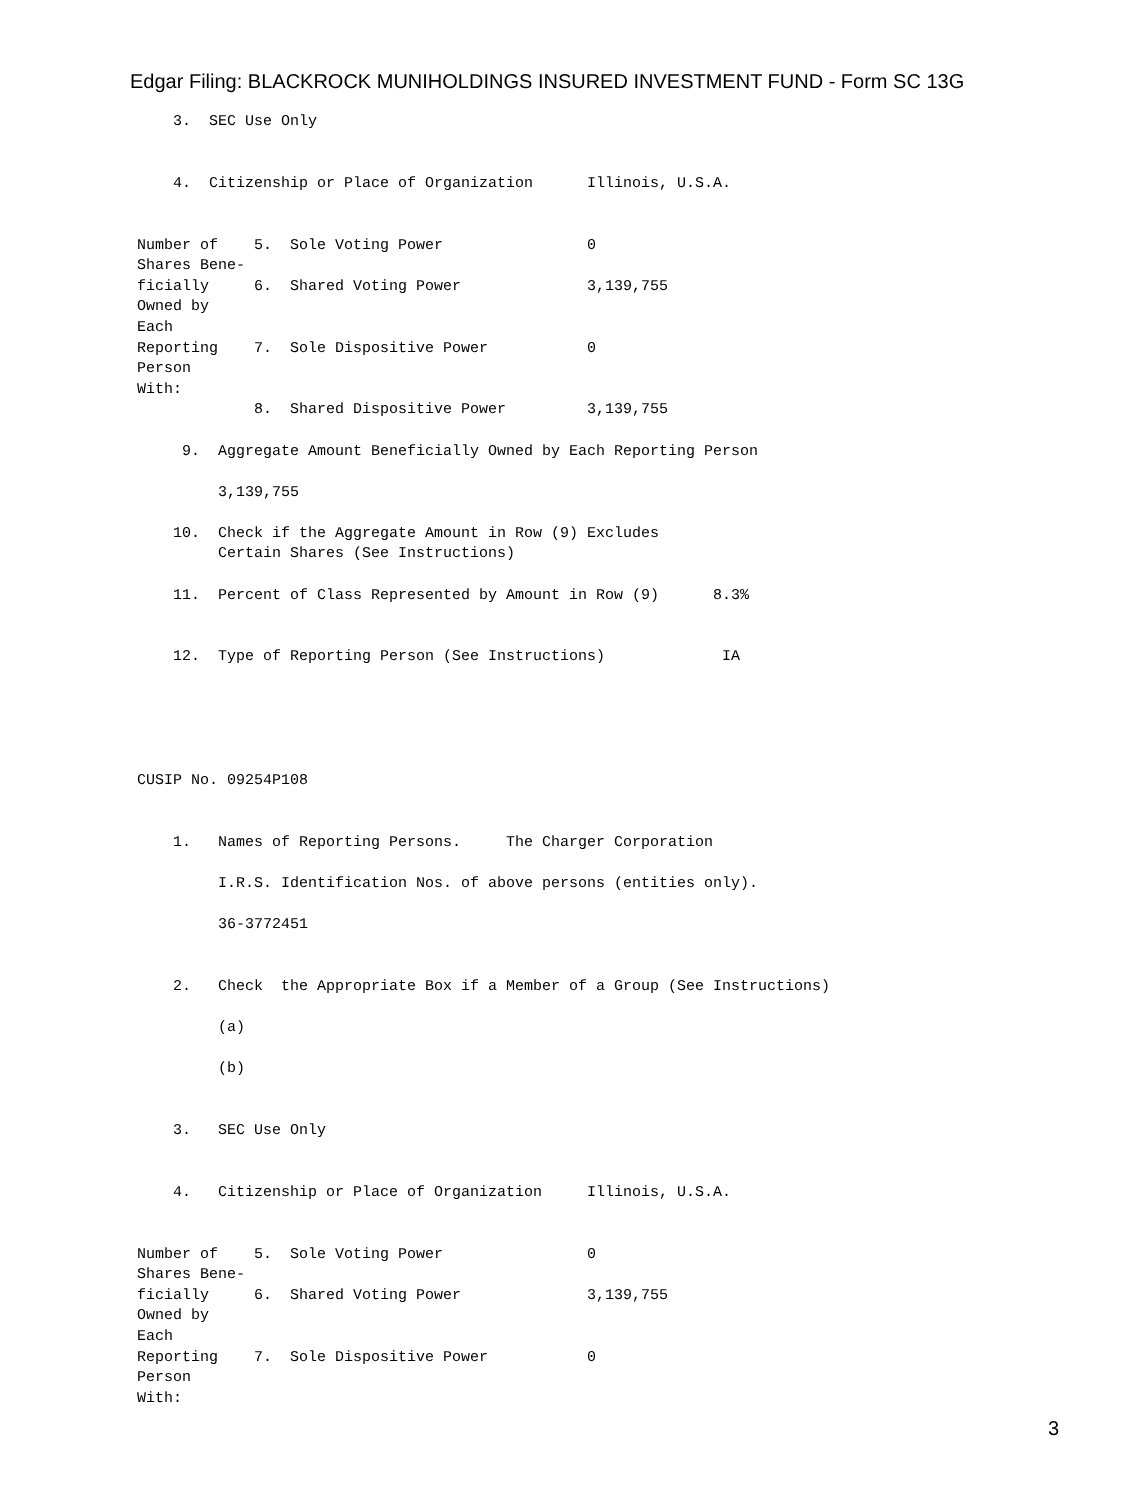Edgar Filing: BLACKROCK MUNIHOLDINGS INSURED INVESTMENT FUND - Form SC 13G
    3.  SEC Use Only


    4.  Citizenship or Place of Organization      Illinois, U.S.A.


Number of    5.  Sole Voting Power                0
Shares Bene-
ficially     6.  Shared Voting Power              3,139,755
Owned by
Each
Reporting    7.  Sole Dispositive Power           0
Person
With:
             8.  Shared Dispositive Power         3,139,755

     9.  Aggregate Amount Beneficially Owned by Each Reporting Person

         3,139,755

    10.  Check if the Aggregate Amount in Row (9) Excludes
         Certain Shares (See Instructions)

    11.  Percent of Class Represented by Amount in Row (9)      8.3%


    12.  Type of Reporting Person (See Instructions)             IA





CUSIP No. 09254P108


    1.   Names of Reporting Persons.     The Charger Corporation

         I.R.S. Identification Nos. of above persons (entities only).

         36-3772451


    2.   Check  the Appropriate Box if a Member of a Group (See Instructions)

         (a)

         (b)


    3.   SEC Use Only


    4.   Citizenship or Place of Organization     Illinois, U.S.A.


Number of    5.  Sole Voting Power                0
Shares Bene-
ficially     6.  Shared Voting Power              3,139,755
Owned by
Each
Reporting    7.  Sole Dispositive Power           0
Person
With:
3